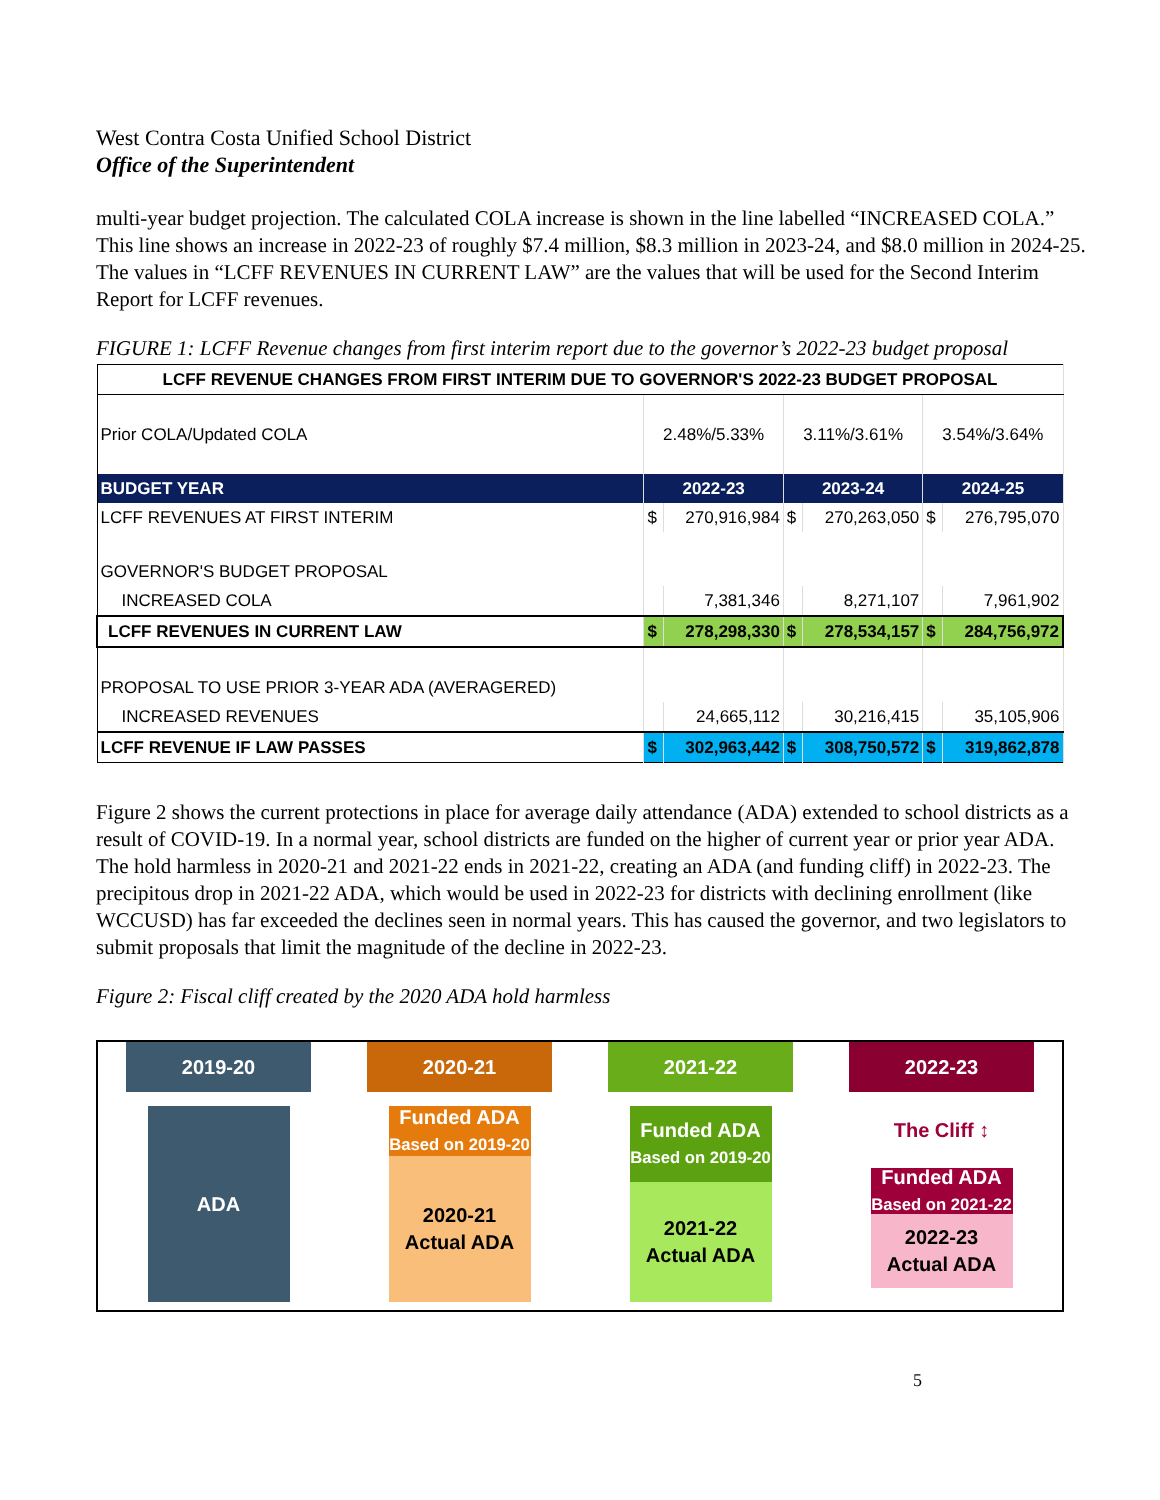West Contra Costa Unified School District
Office of the Superintendent
multi-year budget projection. The calculated COLA increase is shown in the line labelled “INCREASED COLA.” This line shows an increase in 2022-23 of roughly $7.4 million, $8.3 million in 2023-24, and $8.0 million in 2024-25. The values in “LCFF REVENUES IN CURRENT LAW” are the values that will be used for the Second Interim Report for LCFF revenues.
FIGURE 1: LCFF Revenue changes from first interim report due to the governor’s 2022-23 budget proposal
| LCFF REVENUE CHANGES FROM FIRST INTERIM DUE TO GOVERNOR'S 2022-23 BUDGET PROPOSAL | | | | | | |
| --- | --- | --- | --- | --- | --- | --- |
| Prior COLA/Updated COLA | 2.48%/5.33% | | 3.11%/3.61% | | 3.54%/3.64% | |
| BUDGET YEAR | 2022-23 | | 2023-24 | | 2024-25 | |
| LCFF REVENUES AT FIRST INTERIM | $ | 270,916,984 | $ | 270,263,050 | $ | 276,795,070 |
| GOVERNOR'S BUDGET PROPOSAL | | | | | | |
| INCREASED COLA | | 7,381,346 | | 8,271,107 | | 7,961,902 |
| LCFF REVENUES IN CURRENT LAW | $ | 278,298,330 | $ | 278,534,157 | $ | 284,756,972 |
| PROPOSAL TO USE PRIOR 3-YEAR ADA (AVERAGERED) | | | | | | |
| INCREASED REVENUES | | 24,665,112 | | 30,216,415 | | 35,105,906 |
| LCFF REVENUE IF LAW PASSES | $ | 302,963,442 | $ | 308,750,572 | $ | 319,862,878 |
Figure 2 shows the current protections in place for average daily attendance (ADA) extended to school districts as a result of COVID-19. In a normal year, school districts are funded on the higher of current year or prior year ADA. The hold harmless in 2020-21 and 2021-22 ends in 2021-22, creating an ADA (and funding cliff) in 2022-23. The precipitous drop in 2021-22 ADA, which would be used in 2022-23 for districts with declining enrollment (like WCCUSD) has far exceeded the declines seen in normal years. This has caused the governor, and two legislators to submit proposals that limit the magnitude of the decline in 2022-23.
Figure 2: Fiscal cliff created by the 2020 ADA hold harmless
2019-20
ADA
2020-21
Funded ADA
Based on 2019-20
2020-21
Actual ADA
2021-22
Funded ADA
Based on 2019-20
2021-22
Actual ADA
2022-23
The Cliff ↕
Funded ADA
Based on 2021-22
2022-23
Actual ADA
5